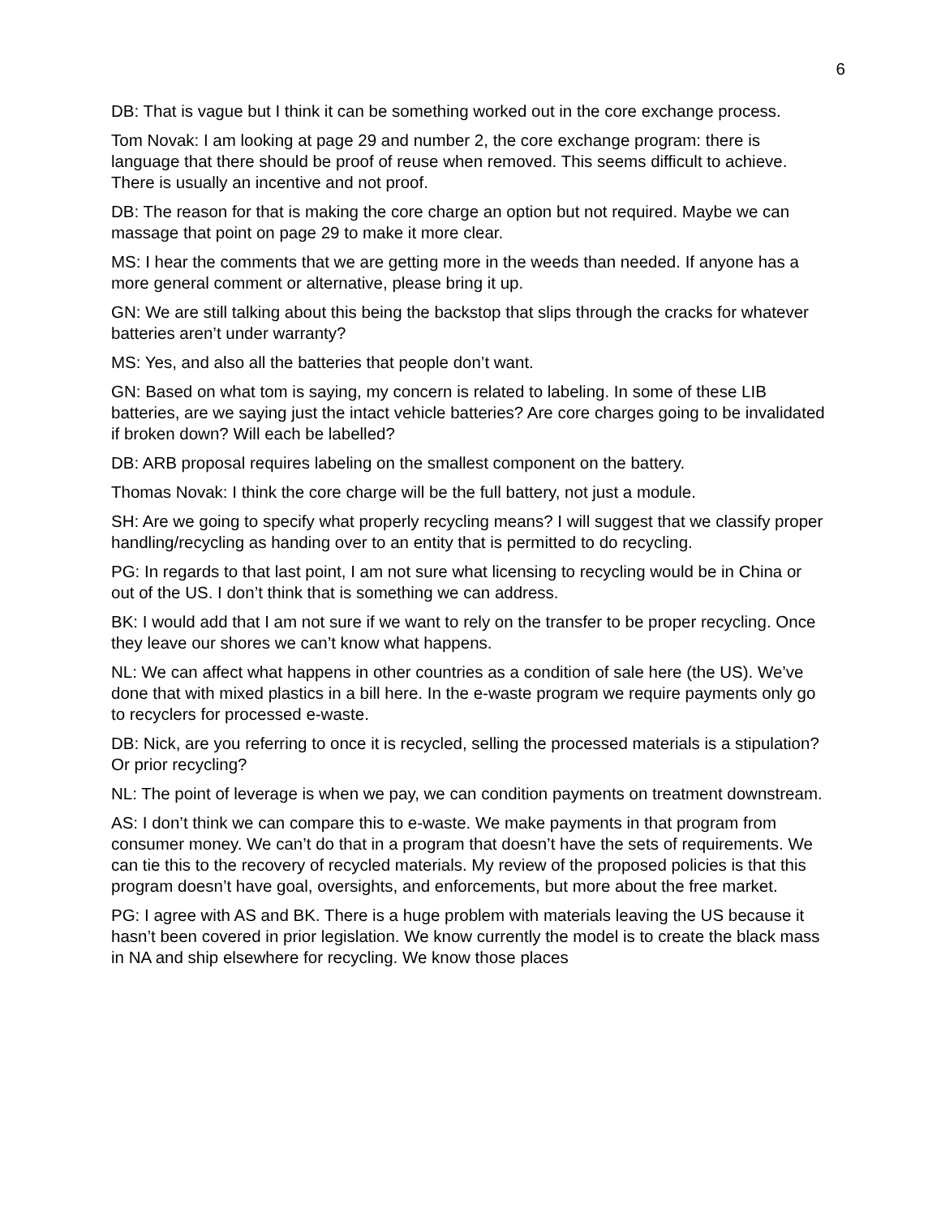6
DB: That is vague but I think it can be something worked out in the core exchange process.
Tom Novak: I am looking at page 29 and number 2, the core exchange program: there is language that there should be proof of reuse when removed. This seems difficult to achieve. There is usually an incentive and not proof.
DB: The reason for that is making the core charge an option but not required. Maybe we can massage that point on page 29 to make it more clear.
MS: I hear the comments that we are getting more in the weeds than needed. If anyone has a more general comment or alternative, please bring it up.
GN: We are still talking about this being the backstop that slips through the cracks for whatever batteries aren’t under warranty?
MS: Yes, and also all the batteries that people don’t want.
GN: Based on what tom is saying, my concern is related to labeling. In some of these LIB batteries, are we saying just the intact vehicle batteries? Are core charges going to be invalidated if broken down? Will each be labelled?
DB: ARB proposal requires labeling on the smallest component on the battery.
Thomas Novak: I think the core charge will be the full battery, not just a module.
SH: Are we going to specify what properly recycling means? I will suggest that we classify proper handling/recycling as handing over to an entity that is permitted to do recycling.
PG: In regards to that last point, I am not sure what licensing to recycling would be in China or out of the US. I don’t think that is something we can address.
BK: I would add that I am not sure if we want to rely on the transfer to be proper recycling. Once they leave our shores we can’t know what happens.
NL: We can affect what happens in other countries as a condition of sale here (the US). We’ve done that with mixed plastics in a bill here. In the e-waste program we require payments only go to recyclers for processed e-waste.
DB: Nick, are you referring to once it is recycled, selling the processed materials is a stipulation? Or prior recycling?
NL: The point of leverage is when we pay, we can condition payments on treatment downstream.
AS: I don’t think we can compare this to e-waste. We make payments in that program from consumer money. We can’t do that in a program that doesn’t have the sets of requirements. We can tie this to the recovery of recycled materials. My review of the proposed policies is that this program doesn’t have goal, oversights, and enforcements, but more about the free market.
PG: I agree with AS and BK. There is a huge problem with materials leaving the US because it hasn’t been covered in prior legislation. We know currently the model is to create the black mass in NA and ship elsewhere for recycling. We know those places